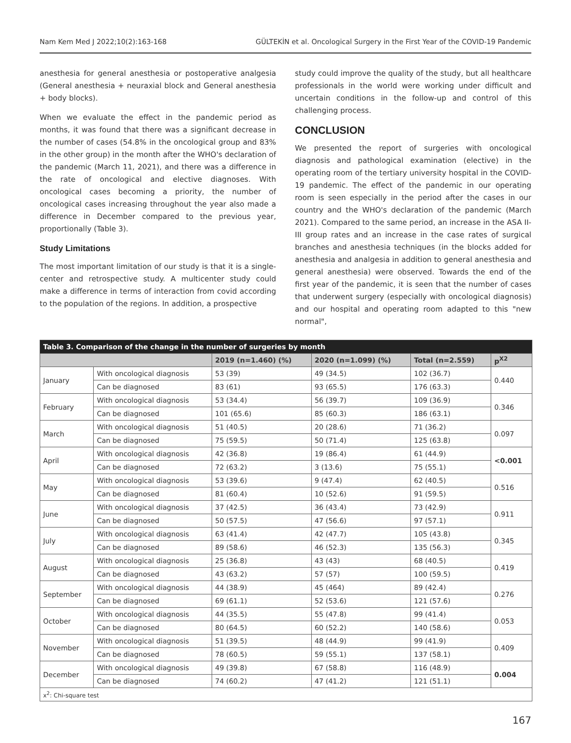Nam Kem Med J 2022;10(2):163-168 GÜLTEKİN et al. Oncological Surgery in the First Year of the COVID-19 Pandemic
anesthesia for general anesthesia or postoperative analgesia (General anesthesia + neuraxial block and General anesthesia + body blocks).
When we evaluate the effect in the pandemic period as months, it was found that there was a significant decrease in the number of cases (54.8% in the oncological group and 83% in the other group) in the month after the WHO's declaration of the pandemic (March 11, 2021), and there was a difference in the rate of oncological and elective diagnoses. With oncological cases becoming a priority, the number of oncological cases increasing throughout the year also made a difference in December compared to the previous year, proportionally (Table 3).
Study Limitations
The most important limitation of our study is that it is a single-center and retrospective study. A multicenter study could make a difference in terms of interaction from covid according to the population of the regions. In addition, a prospective
study could improve the quality of the study, but all healthcare professionals in the world were working under difficult and uncertain conditions in the follow-up and control of this challenging process.
CONCLUSION
We presented the report of surgeries with oncological diagnosis and pathological examination (elective) in the operating room of the tertiary university hospital in the COVID-19 pandemic. The effect of the pandemic in our operating room is seen especially in the period after the cases in our country and the WHO's declaration of the pandemic (March 2021). Compared to the same period, an increase in the ASA II-III group rates and an increase in the case rates of surgical branches and anesthesia techniques (in the blocks added for anesthesia and analgesia in addition to general anesthesia and general anesthesia) were observed. Towards the end of the first year of the pandemic, it is seen that the number of cases that underwent surgery (especially with oncological diagnosis) and our hospital and operating room adapted to this "new normal",
| Table 3. Comparison of the change in the number of surgeries by month | | | | | |
| | | 2019 (n=1.460) (%) | 2020 (n=1.099) (%) | Total (n=2.559) | p<sup>X2</sup> |
| January | With oncological diagnosis | 53 (39) | 49 (34.5) | 102 (36.7) | 0.440 |
| | Can be diagnosed | 83 (61) | 93 (65.5) | 176 (63.3) | |
| February | With oncological diagnosis | 53 (34.4) | 56 (39.7) | 109 (36.9) | 0.346 |
| | Can be diagnosed | 101 (65.6) | 85 (60.3) | 186 (63.1) | |
| March | With oncological diagnosis | 51 (40.5) | 20 (28.6) | 71 (36.2) | 0.097 |
| | Can be diagnosed | 75 (59.5) | 50 (71.4) | 125 (63.8) | |
| April | With oncological diagnosis | 42 (36.8) | 19 (86.4) | 61 (44.9) | <0.001 |
| | Can be diagnosed | 72 (63.2) | 3 (13.6) | 75 (55.1) | |
| May | With oncological diagnosis | 53 (39.6) | 9 (47.4) | 62 (40.5) | 0.516 |
| | Can be diagnosed | 81 (60.4) | 10 (52.6) | 91 (59.5) | |
| June | With oncological diagnosis | 37 (42.5) | 36 (43.4) | 73 (42.9) | 0.911 |
| | Can be diagnosed | 50 (57.5) | 47 (56.6) | 97 (57.1) | |
| July | With oncological diagnosis | 63 (41.4) | 42 (47.7) | 105 (43.8) | 0.345 |
| | Can be diagnosed | 89 (58.6) | 46 (52.3) | 135 (56.3) | |
| August | With oncological diagnosis | 25 (36.8) | 43 (43) | 68 (40.5) | 0.419 |
| | Can be diagnosed | 43 (63.2) | 57 (57) | 100 (59.5) | |
| September | With oncological diagnosis | 44 (38.9) | 45 (464) | 89 (42.4) | 0.276 |
| | Can be diagnosed | 69 (61.1) | 52 (53.6) | 121 (57.6) | |
| October | With oncological diagnosis | 44 (35.5) | 55 (47.8) | 99 (41.4) | 0.053 |
| | Can be diagnosed | 80 (64.5) | 60 (52.2) | 140 (58.6) | |
| November | With oncological diagnosis | 51 (39.5) | 48 (44.9) | 99 (41.9) | 0.409 |
| | Can be diagnosed | 78 (60.5) | 59 (55.1) | 137 (58.1) | |
| December | With oncological diagnosis | 49 (39.8) | 67 (58.8) | 116 (48.9) | 0.004 |
| | Can be diagnosed | 74 (60.2) | 47 (41.2) | 121 (51.1) | |
| x<sup>2</sup>: Chi-square test | | | | | |
167